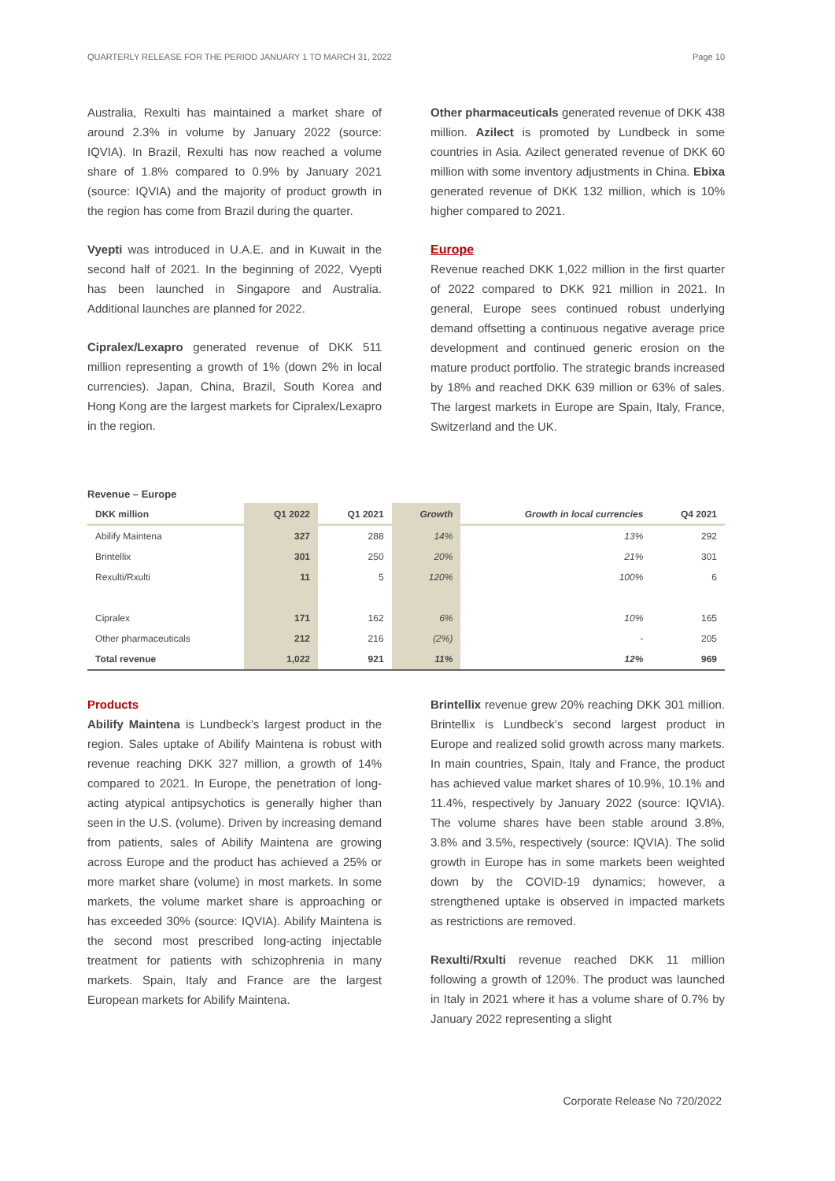QUARTERLY RELEASE FOR THE PERIOD JANUARY 1 TO MARCH 31, 2022 Page 10
Australia, Rexulti has maintained a market share of around 2.3% in volume by January 2022 (source: IQVIA). In Brazil, Rexulti has now reached a volume share of 1.8% compared to 0.9% by January 2021 (source: IQVIA) and the majority of product growth in the region has come from Brazil during the quarter.
Vyepti was introduced in U.A.E. and in Kuwait in the second half of 2021. In the beginning of 2022, Vyepti has been launched in Singapore and Australia. Additional launches are planned for 2022.
Cipralex/Lexapro generated revenue of DKK 511 million representing a growth of 1% (down 2% in local currencies). Japan, China, Brazil, South Korea and Hong Kong are the largest markets for Cipralex/Lexapro in the region.
Other pharmaceuticals generated revenue of DKK 438 million. Azilect is promoted by Lundbeck in some countries in Asia. Azilect generated revenue of DKK 60 million with some inventory adjustments in China. Ebixa generated revenue of DKK 132 million, which is 10% higher compared to 2021.
Europe
Revenue reached DKK 1,022 million in the first quarter of 2022 compared to DKK 921 million in 2021. In general, Europe sees continued robust underlying demand offsetting a continuous negative average price development and continued generic erosion on the mature product portfolio. The strategic brands increased by 18% and reached DKK 639 million or 63% of sales. The largest markets in Europe are Spain, Italy, France, Switzerland and the UK.
Revenue – Europe
| DKK million | Q1 2022 | Q1 2021 | Growth | Growth in local currencies | Q4 2021 |
| --- | --- | --- | --- | --- | --- |
| Abilify Maintena | 327 | 288 | 14% | 13% | 292 |
| Brintellix | 301 | 250 | 20% | 21% | 301 |
| Rexulti/Rxulti | 11 | 5 | 120% | 100% | 6 |
| Cipralex | 171 | 162 | 6% | 10% | 165 |
| Other pharmaceuticals | 212 | 216 | (2%) | - | 205 |
| Total revenue | 1,022 | 921 | 11% | 12% | 969 |
Products
Abilify Maintena is Lundbeck’s largest product in the region. Sales uptake of Abilify Maintena is robust with revenue reaching DKK 327 million, a growth of 14% compared to 2021. In Europe, the penetration of long-acting atypical antipsychotics is generally higher than seen in the U.S. (volume). Driven by increasing demand from patients, sales of Abilify Maintena are growing across Europe and the product has achieved a 25% or more market share (volume) in most markets. In some markets, the volume market share is approaching or has exceeded 30% (source: IQVIA). Abilify Maintena is the second most prescribed long-acting injectable treatment for patients with schizophrenia in many markets. Spain, Italy and France are the largest European markets for Abilify Maintena.
Brintellix revenue grew 20% reaching DKK 301 million. Brintellix is Lundbeck’s second largest product in Europe and realized solid growth across many markets. In main countries, Spain, Italy and France, the product has achieved value market shares of 10.9%, 10.1% and 11.4%, respectively by January 2022 (source: IQVIA). The volume shares have been stable around 3.8%, 3.8% and 3.5%, respectively (source: IQVIA). The solid growth in Europe has in some markets been weighted down by the COVID-19 dynamics; however, a strengthened uptake is observed in impacted markets as restrictions are removed.
Rexulti/Rxulti revenue reached DKK 11 million following a growth of 120%. The product was launched in Italy in 2021 where it has a volume share of 0.7% by January 2022 representing a slight
Corporate Release No 720/2022